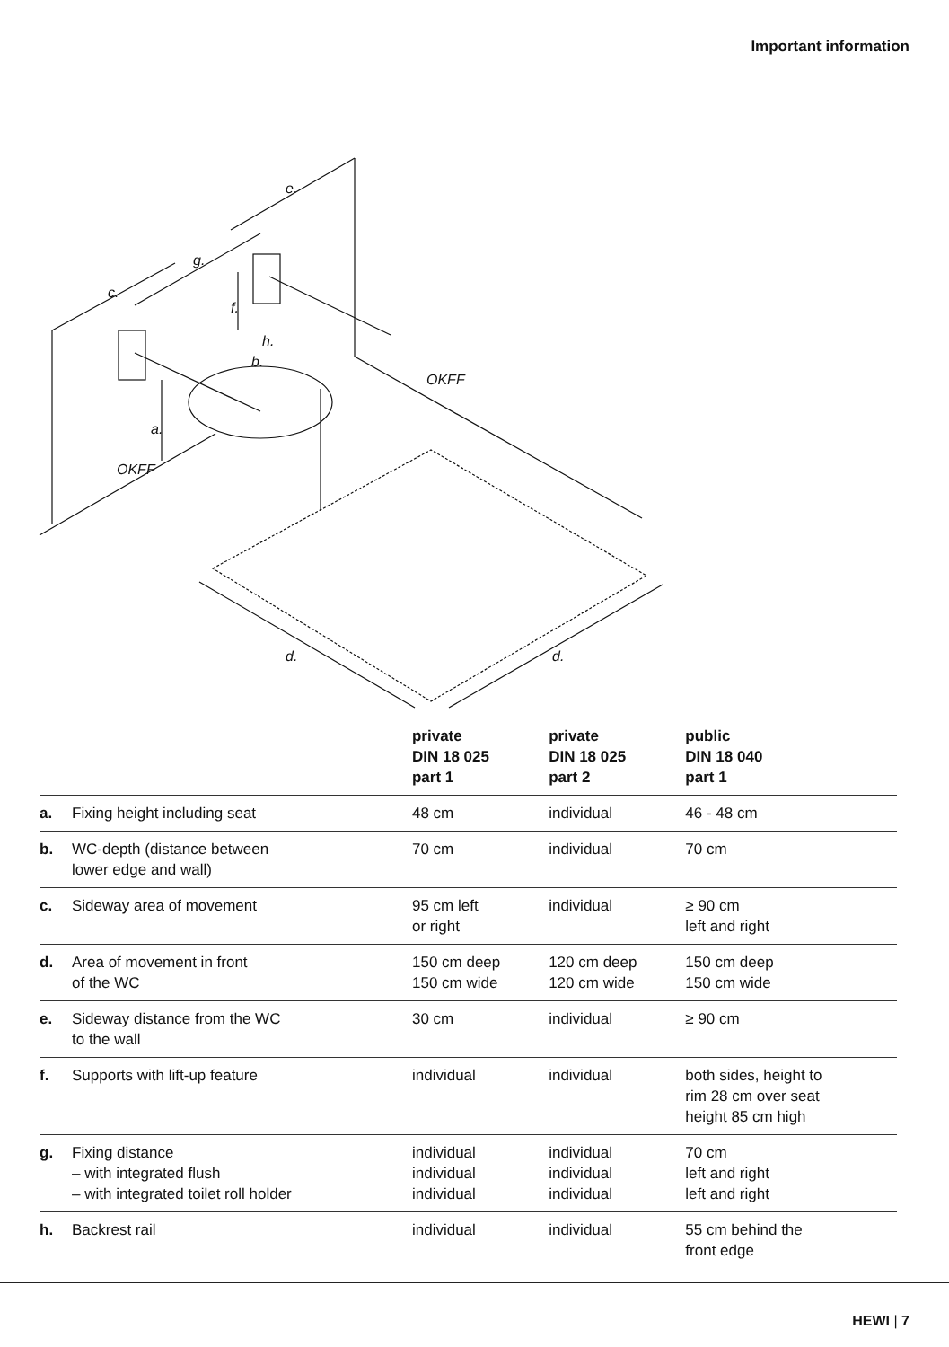Important information
e.
g.
c.
f.
h.
b.
a.
OKFF
OKFF
d.
d.
| | | private DIN 18 025 part 1 | private DIN 18 025 part 2 | public DIN 18 040 part 1 |
| --- | --- | --- | --- | --- |
| a. | Fixing height including seat | 48 cm | individual | 46 - 48 cm |
| b. | WC-depth (distance between lower edge and wall) | 70 cm | individual | 70 cm |
| c. | Sideway area of movement | 95 cm left or right | individual | ≥ 90 cm left and right |
| d. | Area of movement in front of the WC | 150 cm deep 150 cm wide | 120 cm deep 120 cm wide | 150 cm deep 150 cm wide |
| e. | Sideway distance from the WC to the wall | 30 cm | individual | ≥ 90 cm |
| f. | Supports with lift-up feature | individual | individual | both sides, height to rim 28 cm over seat height 85 cm high |
| g. | Fixing distance – with integrated flush – with integrated toilet roll holder | individual individual individual | individual individual individual | 70 cm left and right left and right |
| h. | Backrest rail | individual | individual | 55 cm behind the front edge |
HEWI | 7